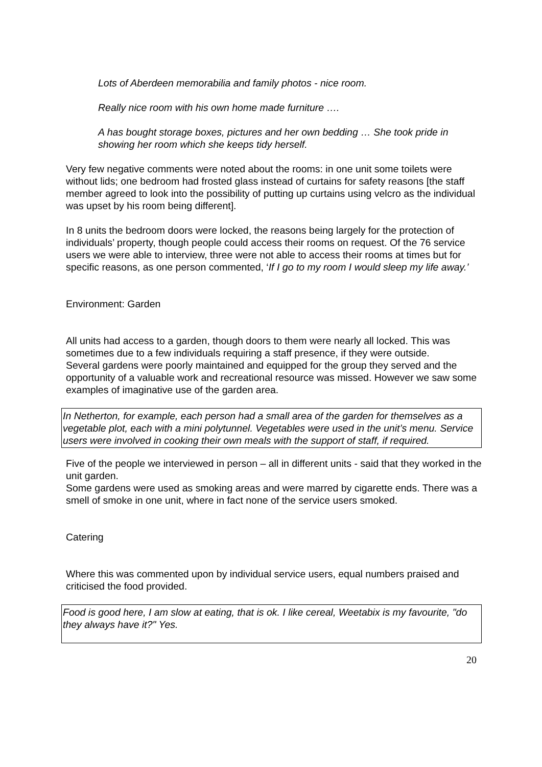Lots of Aberdeen memorabilia and family photos - nice room.
Really nice room with his own home made furniture ….
A has bought storage boxes, pictures and her own bedding … She took pride in showing her room which she keeps tidy herself.
Very few negative comments were noted about the rooms: in one unit some toilets were without lids; one bedroom had frosted glass instead of curtains for safety reasons [the staff member agreed to look into the possibility of putting up curtains using velcro as the individual was upset by his room being different].
In 8 units the bedroom doors were locked, the reasons being largely for the protection of individuals’ property, though people could access their rooms on request. Of the 76 service users we were able to interview, three were not able to access their rooms at times but for specific reasons, as one person commented, ‘If I go to my room I would sleep my life away.’
Environment: Garden
All units had access to a garden, though doors to them were nearly all locked. This was sometimes due to a few individuals requiring a staff presence, if they were outside.
Several gardens were poorly maintained and equipped for the group they served and the opportunity of a valuable work and recreational resource was missed. However we saw some examples of imaginative use of the garden area.
In Netherton, for example, each person had a small area of the garden for themselves as a vegetable plot, each with a mini polytunnel. Vegetables were used in the unit’s menu. Service users were involved in cooking their own meals with the support of staff, if required.
Five of the people we interviewed in person – all in different units - said that they worked in the unit garden.
Some gardens were used as smoking areas and were marred by cigarette ends. There was a smell of smoke in one unit, where in fact none of the service users smoked.
Catering
Where this was commented upon by individual service users, equal numbers praised and criticised the food provided.
Food is good here, I am slow at eating, that is ok. I like cereal, Weetabix is my favourite, "do they always have it?" Yes.
20